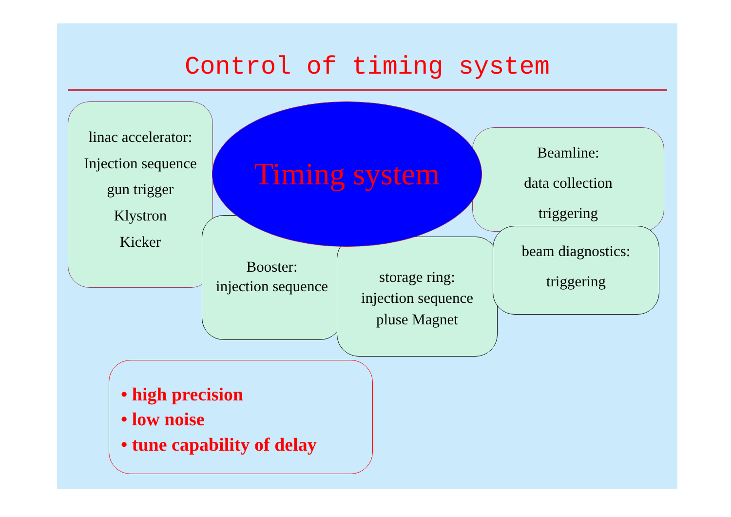Control of timing system
linac accelerator:
Injection sequence
gun trigger
Klystron
Kicker
Booster:
injection sequence
storage ring:
injection sequence
pluse Magnet
Beamline:
data collection
triggering
beam diagnostics:
triggering
Timing system
• high precision
• low noise
• tune capability of delay